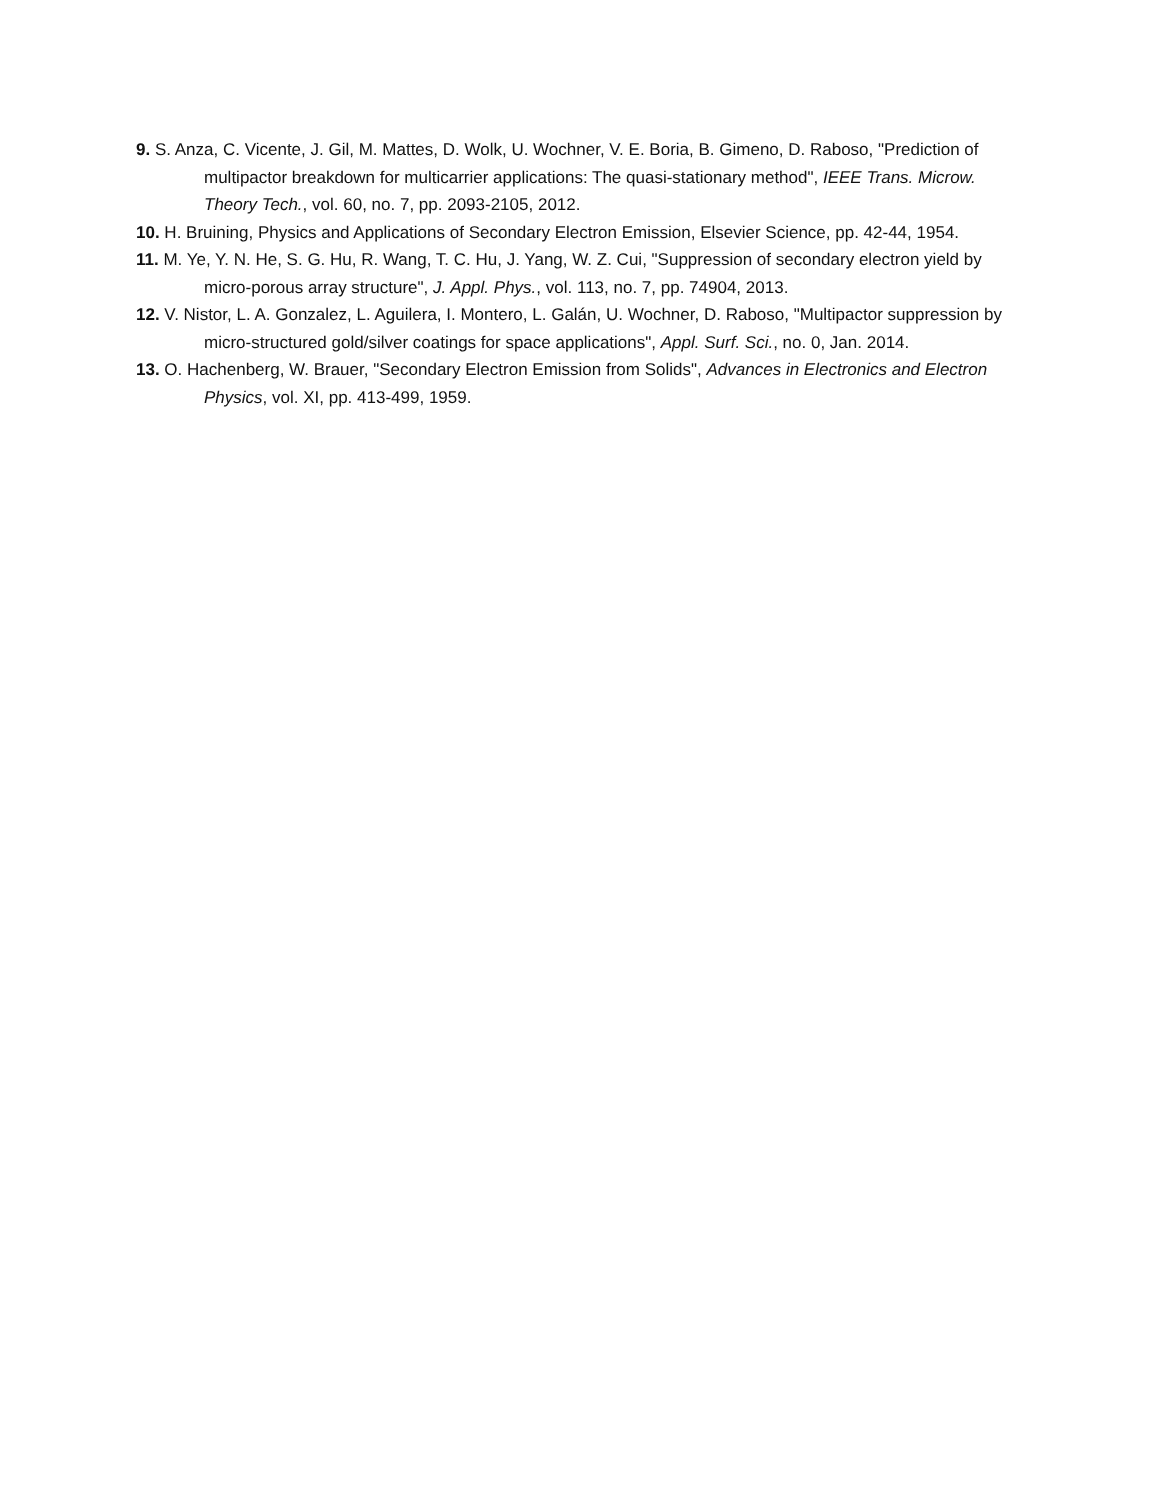9. S. Anza, C. Vicente, J. Gil, M. Mattes, D. Wolk, U. Wochner, V. E. Boria, B. Gimeno, D. Raboso, "Prediction of multipactor breakdown for multicarrier applications: The quasi-stationary method", IEEE Trans. Microw. Theory Tech., vol. 60, no. 7, pp. 2093-2105, 2012.
10. H. Bruining, Physics and Applications of Secondary Electron Emission, Elsevier Science, pp. 42-44, 1954.
11. M. Ye, Y. N. He, S. G. Hu, R. Wang, T. C. Hu, J. Yang, W. Z. Cui, "Suppression of secondary electron yield by micro-porous array structure", J. Appl. Phys., vol. 113, no. 7, pp. 74904, 2013.
12. V. Nistor, L. A. Gonzalez, L. Aguilera, I. Montero, L. Galán, U. Wochner, D. Raboso, "Multipactor suppression by micro-structured gold/silver coatings for space applications", Appl. Surf. Sci., no. 0, Jan. 2014.
13. O. Hachenberg, W. Brauer, "Secondary Electron Emission from Solids", Advances in Electronics and Electron Physics, vol. XI, pp. 413-499, 1959.